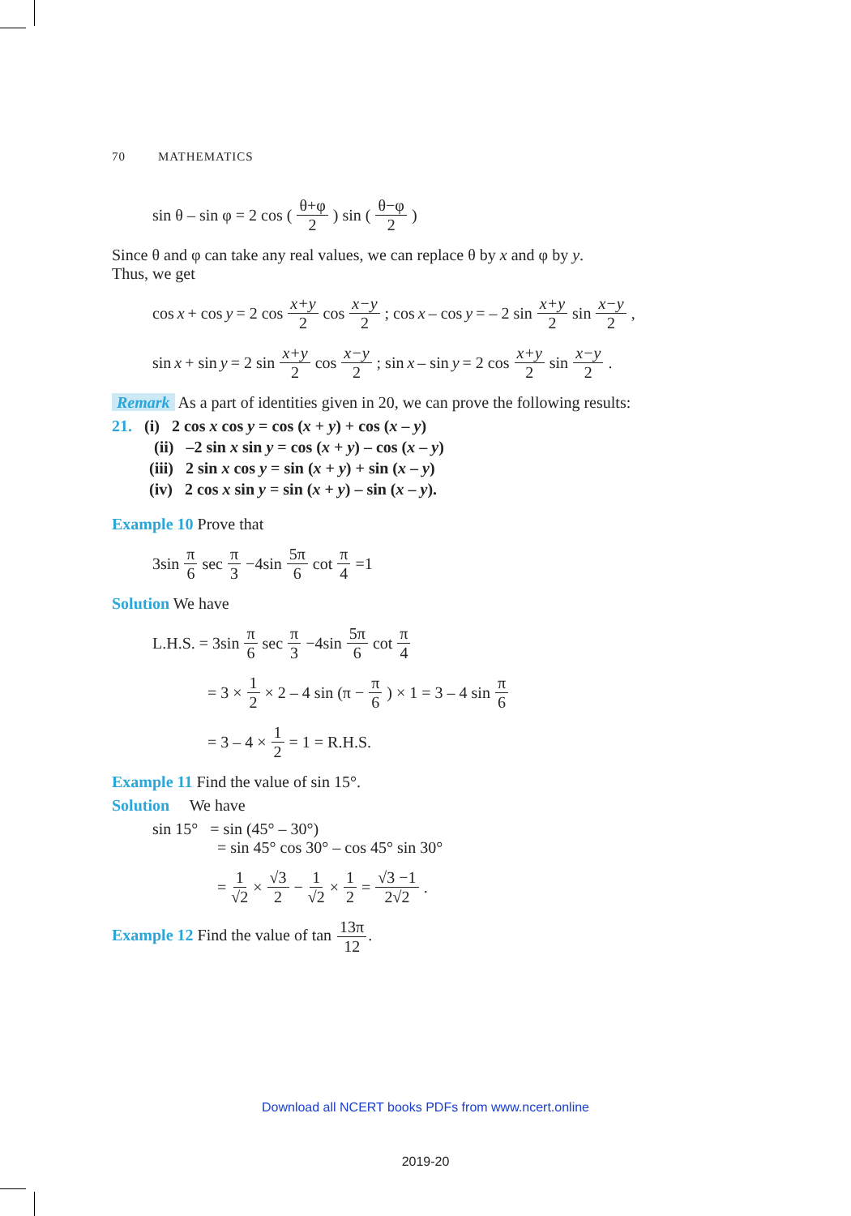70 MATHEMATICS
sin θ – sin φ = 2 cos (θ+φ 2) sin (θ−φ 2)
Since θ and φ can take any real values, we can replace θ by x and φ by y.
Thus, we get
cos x + cos y = 2 cos x+y 2 cos x−y 2; cos x – cos y = – 2 sin x+y 2 sin x−y 2,
sin x + sin y = 2 sin x+y 2 cos x−y 2; sin x – sin y = 2 cos x+y 2 sin x−y 2.
Remark As a part of identities given in 20, we can prove the following results:
21. (i) 2 cos x cos y = cos (x + y) + cos (x – y)
(ii) –2 sin x sin y = cos (x + y) – cos (x – y)
(iii) 2 sin x cos y = sin (x + y) + sin (x – y)
(iv) 2 cos x sin y = sin (x + y) – sin (x – y).
Example 10 Prove that
3sin π 6 sec π 3 −4sin 5π 6 cot π 4 =1
Solution We have
L.H.S. = 3sin π 6 sec π 3 −4sin 5π 6 cot π 4
= 3 × 1 2 × 2 – 4 sin (π − π 6) × 1 = 3 – 4 sin π 6
= 3 – 4 × 1 2 = 1 = R.H.S.
Example 11 Find the value of sin 15°.
Solution We have
sin 15° = sin (45° – 30°)
= sin 45° cos 30° – cos 45° sin 30°
= 1 √2 × √3 2 − 1 √2 × 1 2 = √3 −1 2√2.
Example 12 Find the value of tan 13π 12.
Download all NCERT books PDFs from www.ncert.online
2019-20